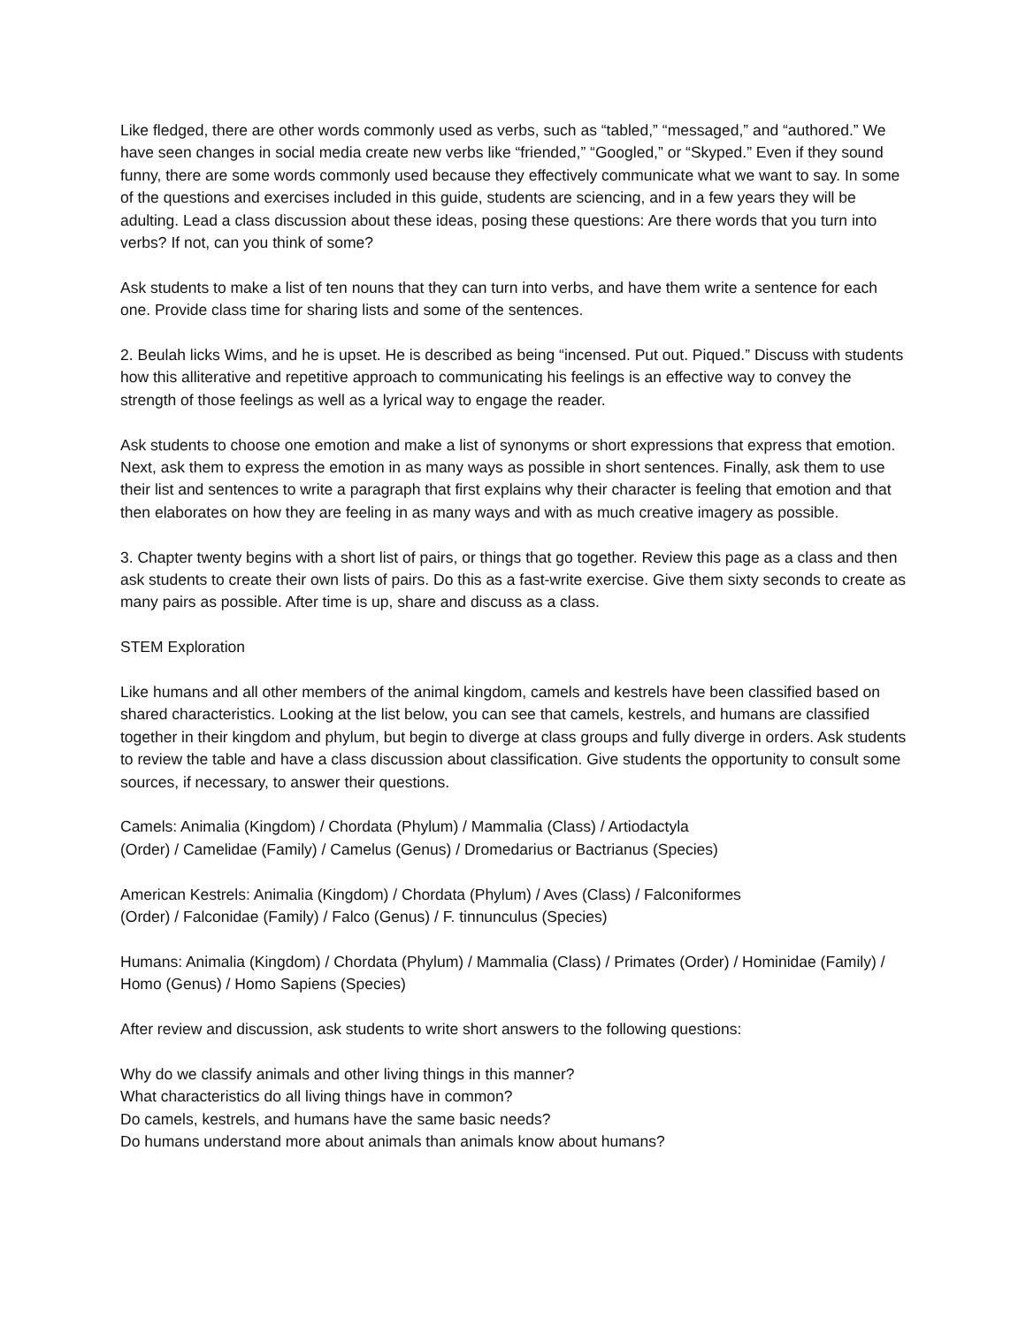Like fledged, there are other words commonly used as verbs, such as “tabled,” “messaged,” and “authored.” We have seen changes in social media create new verbs like “friended,” “Googled,” or “Skyped.” Even if they sound funny, there are some words commonly used because they effectively communicate what we want to say. In some of the questions and exercises included in this guide, students are sciencing, and in a few years they will be adulting. Lead a class discussion about these ideas, posing these questions: Are there words that you turn into verbs? If not, can you think of some?
Ask students to make a list of ten nouns that they can turn into verbs, and have them write a sentence for each one. Provide class time for sharing lists and some of the sentences.
2. Beulah licks Wims, and he is upset. He is described as being “incensed. Put out. Piqued.” Discuss with students how this alliterative and repetitive approach to communicating his feelings is an effective way to convey the strength of those feelings as well as a lyrical way to engage the reader.
Ask students to choose one emotion and make a list of synonyms or short expressions that express that emotion. Next, ask them to express the emotion in as many ways as possible in short sentences. Finally, ask them to use their list and sentences to write a paragraph that first explains why their character is feeling that emotion and that then elaborates on how they are feeling in as many ways and with as much creative imagery as possible.
3. Chapter twenty begins with a short list of pairs, or things that go together. Review this page as a class and then ask students to create their own lists of pairs. Do this as a fast-write exercise. Give them sixty seconds to create as many pairs as possible. After time is up, share and discuss as a class.
STEM Exploration
Like humans and all other members of the animal kingdom, camels and kestrels have been classified based on shared characteristics. Looking at the list below, you can see that camels, kestrels, and humans are classified together in their kingdom and phylum, but begin to diverge at class groups and fully diverge in orders. Ask students to review the table and have a class discussion about classification. Give students the opportunity to consult some sources, if necessary, to answer their questions.
Camels: Animalia (Kingdom) / Chordata (Phylum) / Mammalia (Class) / Artiodactyla
(Order) / Camelidae (Family) / Camelus (Genus) / Dromedarius or Bactrianus (Species)
American Kestrels: Animalia (Kingdom) / Chordata (Phylum) / Aves (Class) / Falconiformes
(Order) / Falconidae (Family) / Falco (Genus) / F. tinnunculus (Species)
Humans: Animalia (Kingdom) / Chordata (Phylum) / Mammalia (Class) / Primates (Order) / Hominidae (Family) / Homo (Genus) / Homo Sapiens (Species)
After review and discussion, ask students to write short answers to the following questions:
Why do we classify animals and other living things in this manner?
What characteristics do all living things have in common?
Do camels, kestrels, and humans have the same basic needs?
Do humans understand more about animals than animals know about humans?